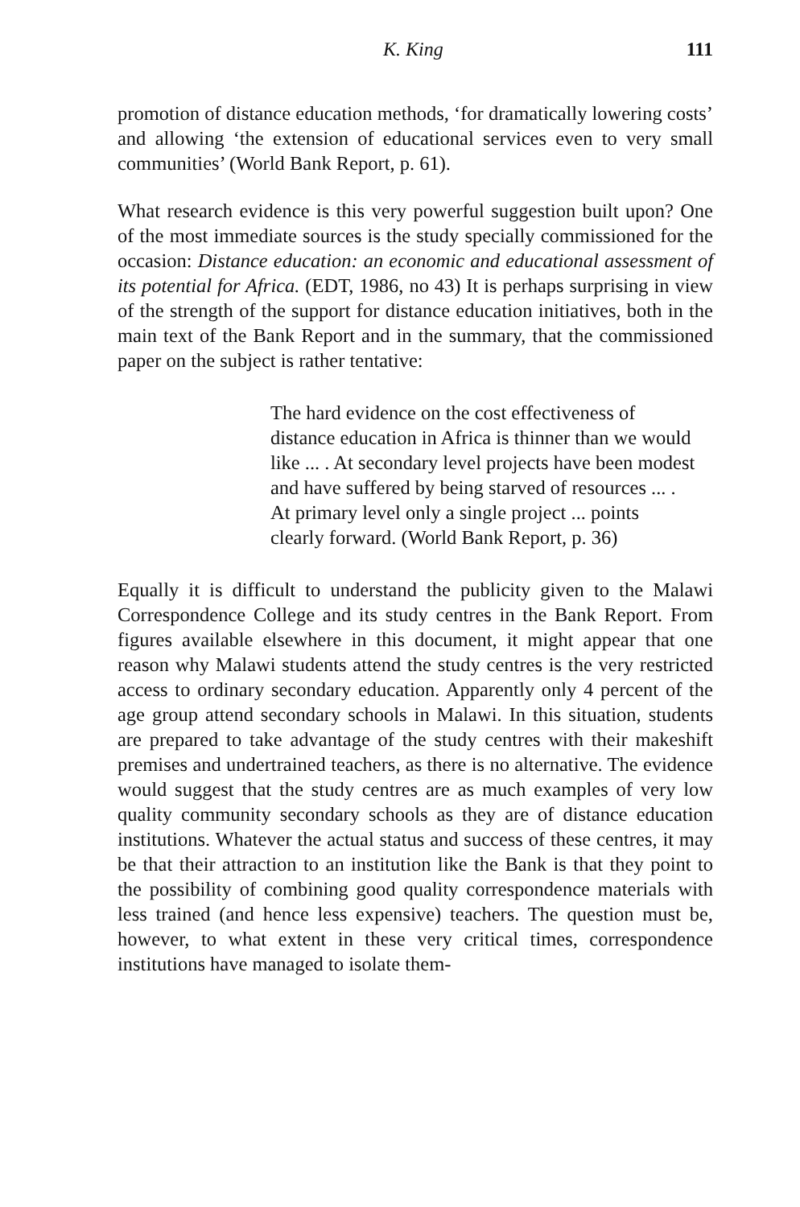K. King 111
promotion of distance education methods, ‘for dramatically lowering costs’ and allowing ‘the extension of educational services even to very small communities’ (World Bank Report, p. 61).
What research evidence is this very powerful suggestion built upon? One of the most immediate sources is the study specially commissioned for the occasion: Distance education: an economic and educational assessment of its potential for Africa. (EDT, 1986, no 43) It is perhaps surprising in view of the strength of the support for distance education initiatives, both in the main text of the Bank Report and in the summary, that the commissioned paper on the subject is rather tentative:
The hard evidence on the cost effectiveness of distance education in Africa is thinner than we would like ... . At secondary level projects have been modest and have suffered by being starved of resources ... . At primary level only a single project ... points clearly forward. (World Bank Report, p. 36)
Equally it is difficult to understand the publicity given to the Malawi Correspondence College and its study centres in the Bank Report. From figures available elsewhere in this document, it might appear that one reason why Malawi students attend the study centres is the very restricted access to ordinary secondary education. Apparently only 4 percent of the age group attend secondary schools in Malawi. In this situation, students are prepared to take advantage of the study centres with their makeshift premises and undertrained teachers, as there is no alternative. The evidence would suggest that the study centres are as much examples of very low quality community secondary schools as they are of distance education institutions. Whatever the actual status and success of these centres, it may be that their attraction to an institution like the Bank is that they point to the possibility of combining good quality correspondence materials with less trained (and hence less expensive) teachers. The question must be, however, to what extent in these very critical times, correspondence institutions have managed to isolate them-